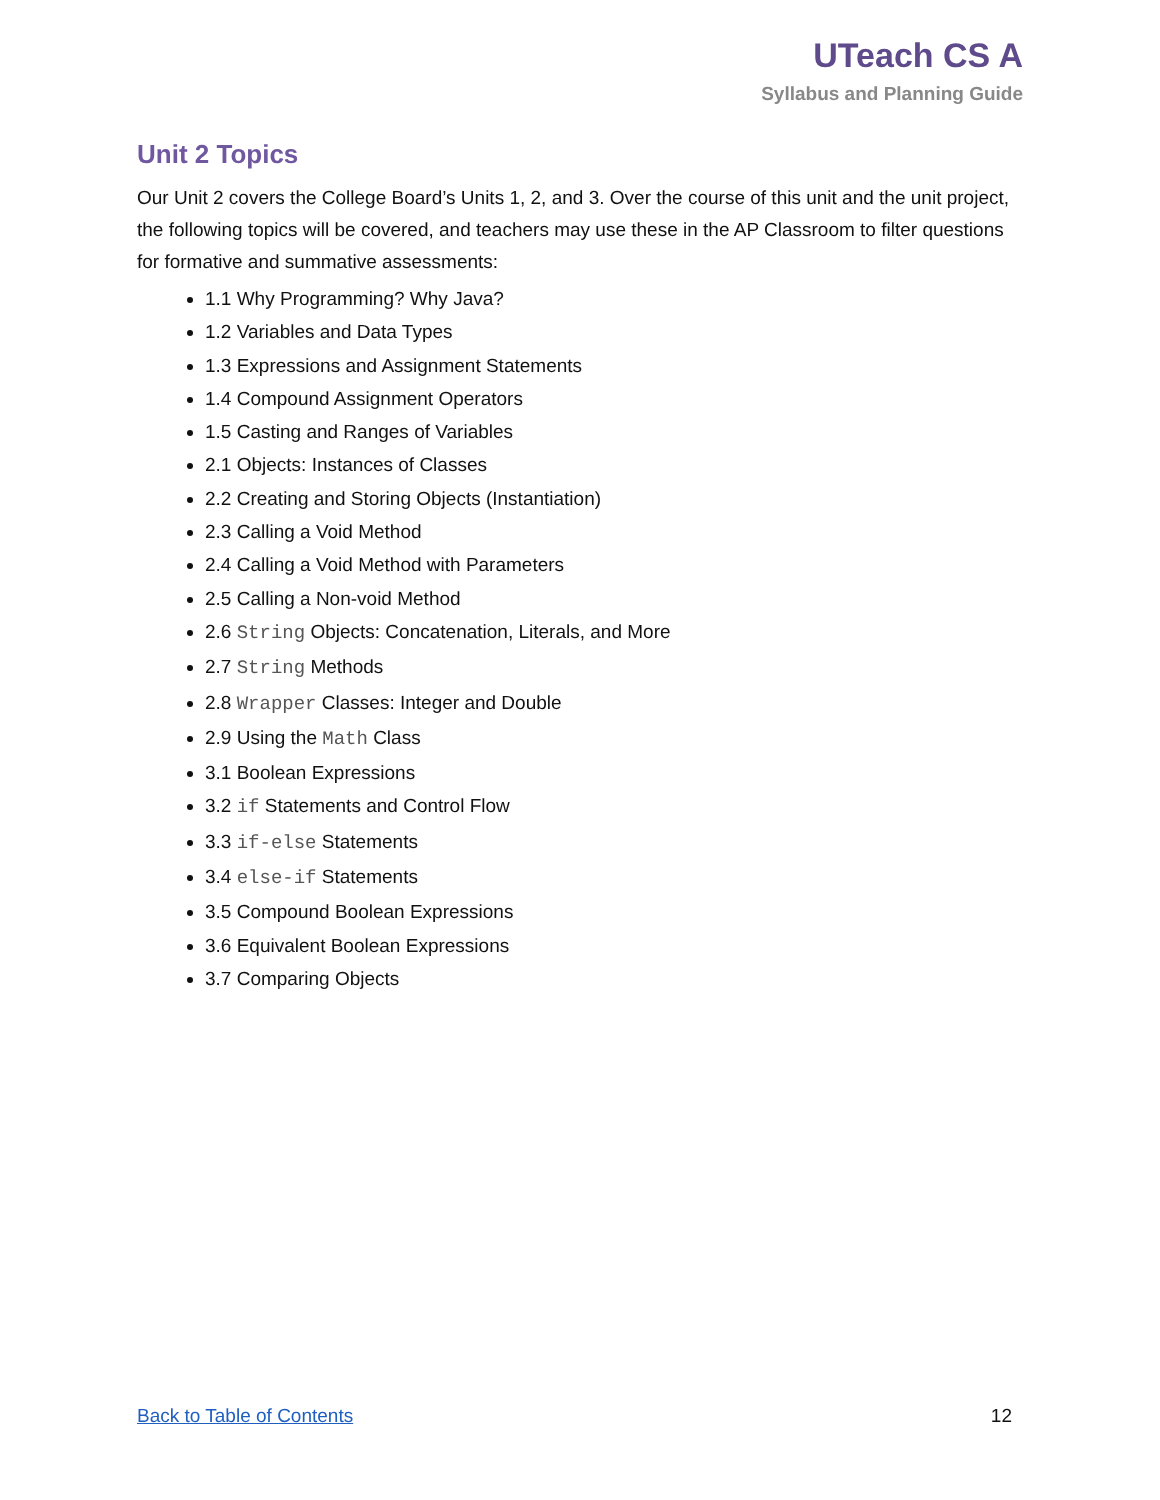UTeach CS A
Syllabus and Planning Guide
Unit 2 Topics
Our Unit 2 covers the College Board’s Units 1, 2, and 3. Over the course of this unit and the unit project, the following topics will be covered, and teachers may use these in the AP Classroom to filter questions for formative and summative assessments:
1.1 Why Programming? Why Java?
1.2 Variables and Data Types
1.3 Expressions and Assignment Statements
1.4 Compound Assignment Operators
1.5 Casting and Ranges of Variables
2.1 Objects: Instances of Classes
2.2 Creating and Storing Objects (Instantiation)
2.3 Calling a Void Method
2.4 Calling a Void Method with Parameters
2.5 Calling a Non-void Method
2.6 String Objects: Concatenation, Literals, and More
2.7 String Methods
2.8 Wrapper Classes: Integer and Double
2.9 Using the Math Class
3.1 Boolean Expressions
3.2 if Statements and Control Flow
3.3 if-else Statements
3.4 else-if Statements
3.5 Compound Boolean Expressions
3.6 Equivalent Boolean Expressions
3.7 Comparing Objects
Back to Table of Contents 12